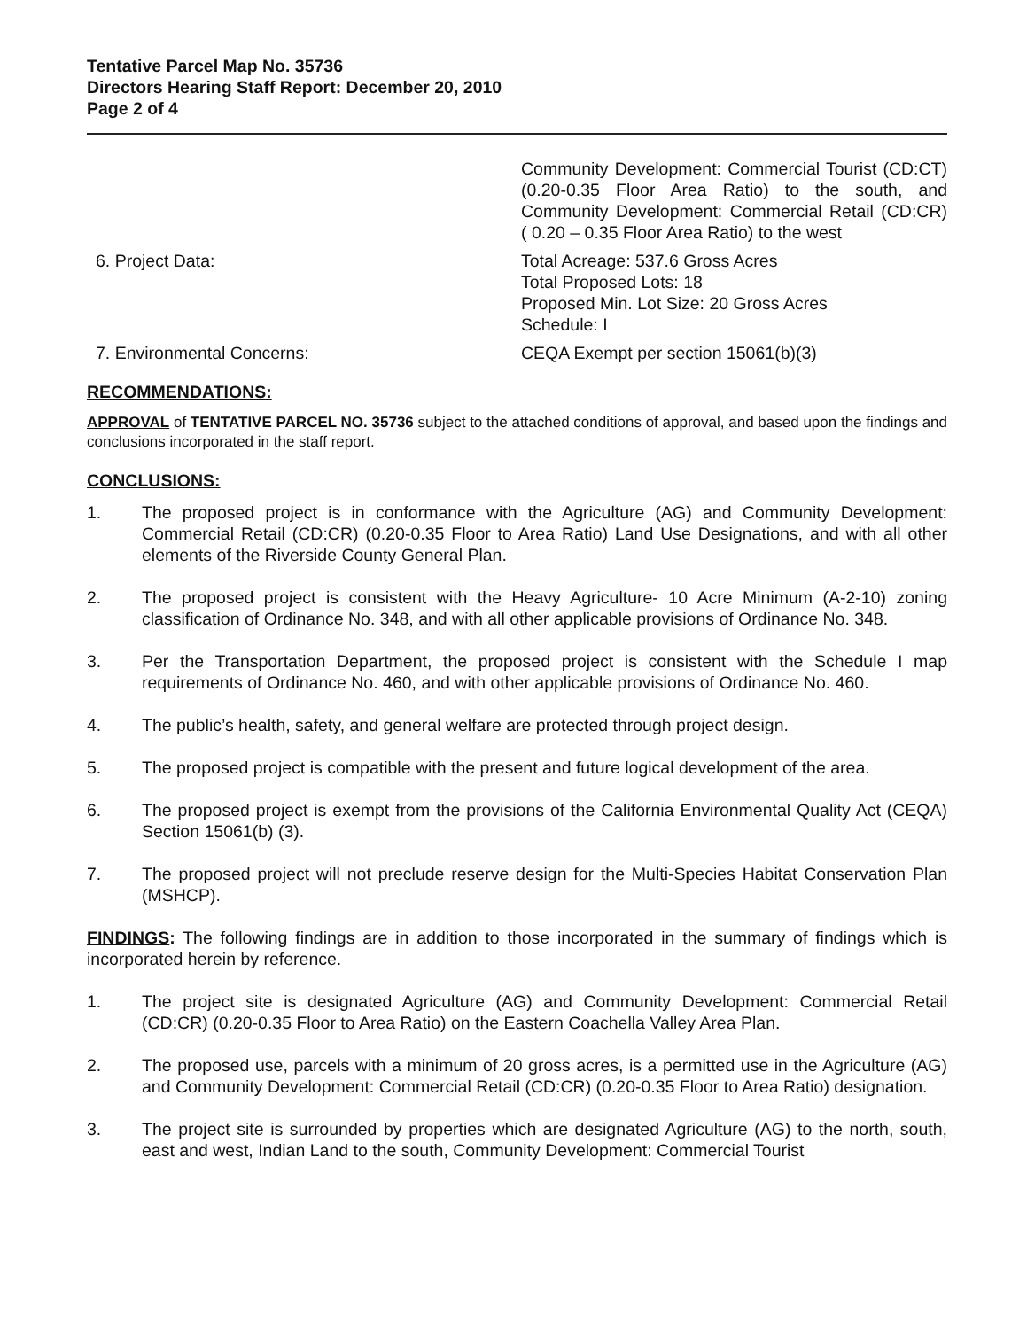Tentative Parcel Map No. 35736
Directors Hearing Staff Report: December 20, 2010
Page 2 of 4
Community Development: Commercial Tourist (CD:CT) (0.20-0.35 Floor Area Ratio) to the south, and Community Development: Commercial Retail (CD:CR) ( 0.20 – 0.35 Floor Area Ratio) to the west
6. Project Data: Total Acreage: 537.6 Gross Acres
Total Proposed Lots: 18
Proposed Min. Lot Size: 20 Gross Acres
Schedule: I
7. Environmental Concerns: CEQA Exempt per section 15061(b)(3)
RECOMMENDATIONS:
APPROVAL of TENTATIVE PARCEL NO. 35736 subject to the attached conditions of approval, and based upon the findings and conclusions incorporated in the staff report.
CONCLUSIONS:
1. The proposed project is in conformance with the Agriculture (AG) and Community Development: Commercial Retail (CD:CR) (0.20-0.35 Floor to Area Ratio) Land Use Designations, and with all other elements of the Riverside County General Plan.
2. The proposed project is consistent with the Heavy Agriculture- 10 Acre Minimum (A-2-10) zoning classification of Ordinance No. 348, and with all other applicable provisions of Ordinance No. 348.
3. Per the Transportation Department, the proposed project is consistent with the Schedule I map requirements of Ordinance No. 460, and with other applicable provisions of Ordinance No. 460.
4. The public’s health, safety, and general welfare are protected through project design.
5. The proposed project is compatible with the present and future logical development of the area.
6. The proposed project is exempt from the provisions of the California Environmental Quality Act (CEQA) Section 15061(b) (3).
7. The proposed project will not preclude reserve design for the Multi-Species Habitat Conservation Plan (MSHCP).
FINDINGS: The following findings are in addition to those incorporated in the summary of findings which is incorporated herein by reference.
1. The project site is designated Agriculture (AG) and Community Development: Commercial Retail (CD:CR) (0.20-0.35 Floor to Area Ratio) on the Eastern Coachella Valley Area Plan.
2. The proposed use, parcels with a minimum of 20 gross acres, is a permitted use in the Agriculture (AG) and Community Development: Commercial Retail (CD:CR) (0.20-0.35 Floor to Area Ratio) designation.
3. The project site is surrounded by properties which are designated Agriculture (AG) to the north, south, east and west, Indian Land to the south, Community Development: Commercial Tourist